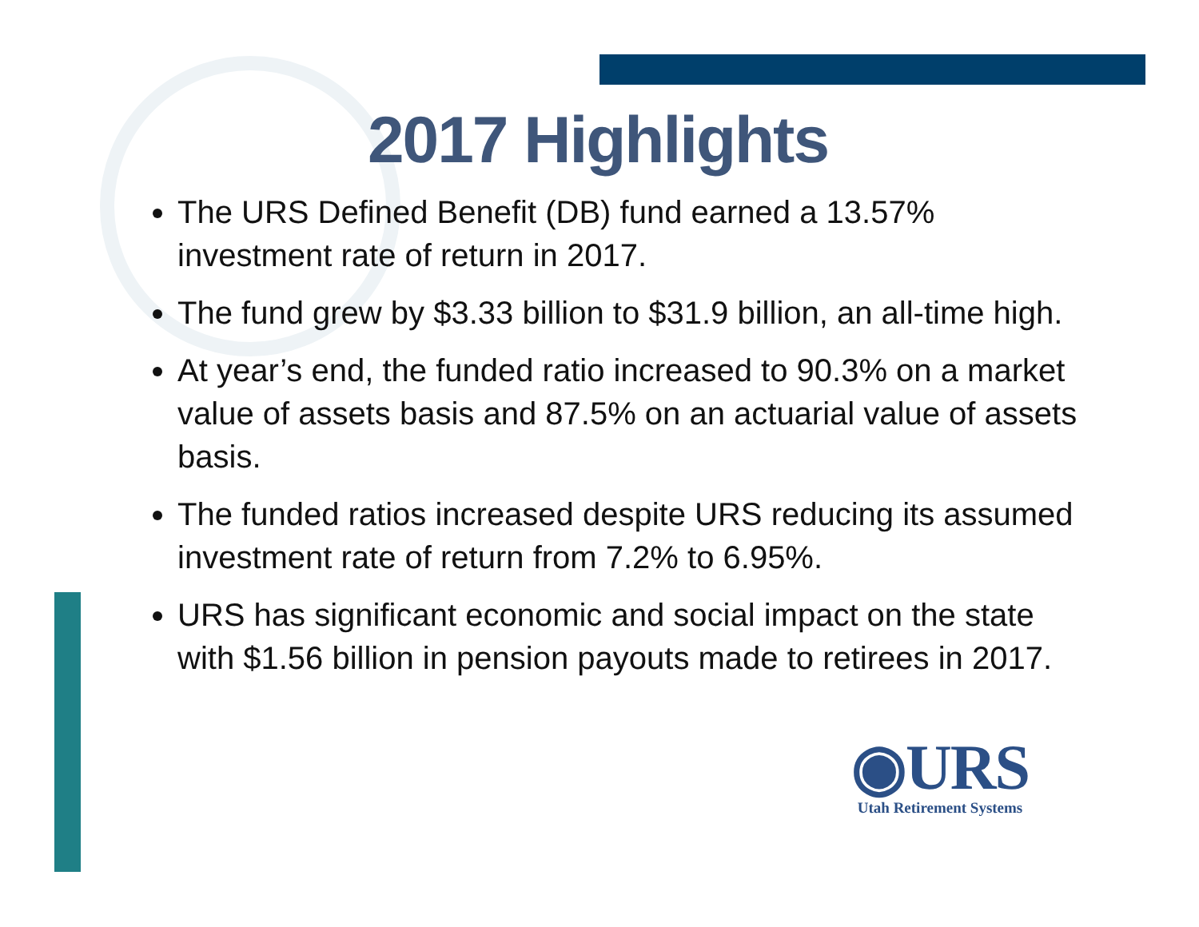2017 Highlights
The URS Defined Benefit (DB) fund earned a 13.57% investment rate of return in 2017.
The fund grew by $3.33 billion to $31.9 billion, an all-time high.
At year’s end, the funded ratio increased to 90.3% on a market value of assets basis and 87.5% on an actuarial value of assets basis.
The funded ratios increased despite URS reducing its assumed investment rate of return from 7.2% to 6.95%.
URS has significant economic and social impact on the state with $1.56 billion in pension payouts made to retirees in 2017.
◉URS
Utah Retirement Systems